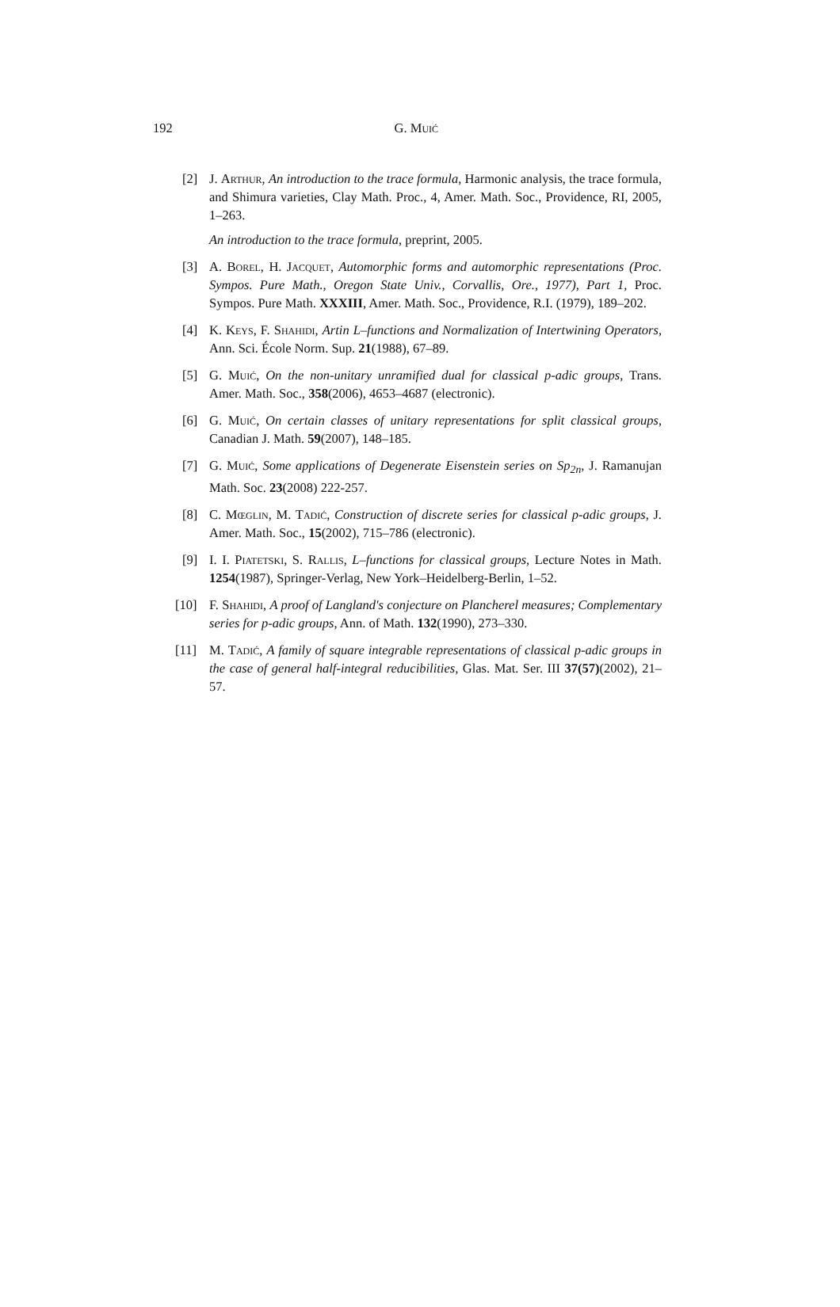192
G. Muić
[2] J. Arthur, An introduction to the trace formula, Harmonic analysis, the trace formula, and Shimura varieties, Clay Math. Proc., 4, Amer. Math. Soc., Providence, RI, 2005, 1–263.
An introduction to the trace formula, preprint, 2005.
[3] A. Borel, H. Jacquet, Automorphic forms and automorphic representations (Proc. Sympos. Pure Math., Oregon State Univ., Corvallis, Ore., 1977), Part 1, Proc. Sympos. Pure Math. XXXIII, Amer. Math. Soc., Providence, R.I. (1979), 189–202.
[4] K. Keys, F. Shahidi, Artin L–functions and Normalization of Intertwining Operators, Ann. Sci. École Norm. Sup. 21(1988), 67–89.
[5] G. Muić, On the non-unitary unramified dual for classical p-adic groups, Trans. Amer. Math. Soc., 358(2006), 4653–4687 (electronic).
[6] G. Muić, On certain classes of unitary representations for split classical groups, Canadian J. Math. 59(2007), 148–185.
[7] G. Muić, Some applications of Degenerate Eisenstein series on Sp<sub>2n</sub>, J. Ramanujan Math. Soc. 23(2008) 222-257.
[8] C. Mœglin, M. Tadić, Construction of discrete series for classical p-adic groups, J. Amer. Math. Soc., 15(2002), 715–786 (electronic).
[9] I. I. Piatetski, S. Rallis, L–functions for classical groups, Lecture Notes in Math. 1254(1987), Springer-Verlag, New York–Heidelberg-Berlin, 1–52.
[10] F. Shahidi, A proof of Langland's conjecture on Plancherel measures; Complementary series for p-adic groups, Ann. of Math. 132(1990), 273–330.
[11] M. Tadić, A family of square integrable representations of classical p-adic groups in the case of general half-integral reducibilities, Glas. Mat. Ser. III 37(57)(2002), 21–57.